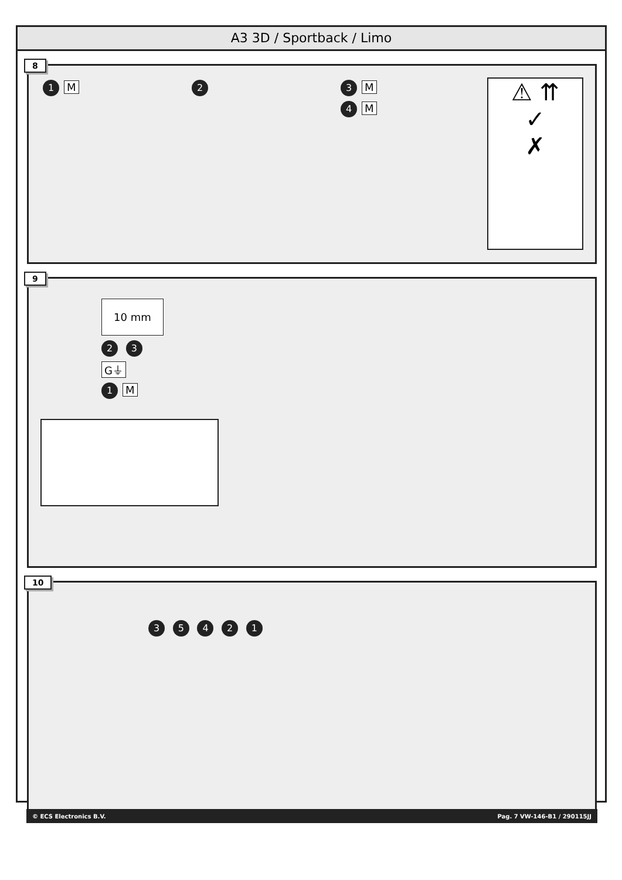A3 3D / Sportback / Limo
8
1 M
2 3 M
4 M
⚠ ⇈
✓
✗
9
10 mm
2 3
G⏚
1 M
10
3 5 4 2 1
© ECS Electronics B.V. Pag. 7 VW-146-B1 / 290115JJ